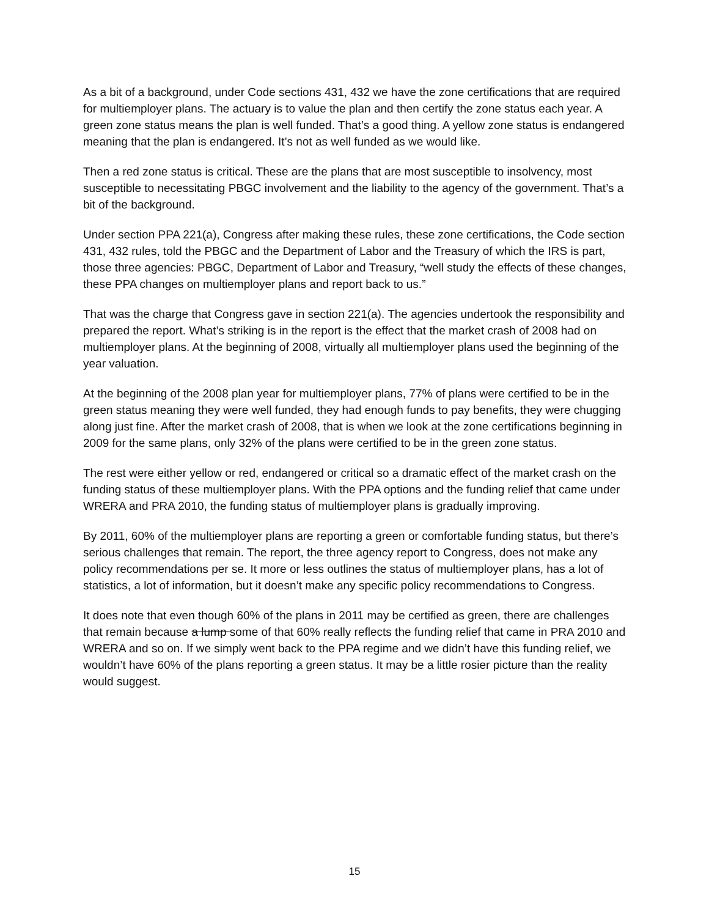As a bit of a background, under Code sections 431, 432 we have the zone certifications that are required for multiemployer plans. The actuary is to value the plan and then certify the zone status each year. A green zone status means the plan is well funded. That’s a good thing. A yellow zone status is endangered meaning that the plan is endangered. It’s not as well funded as we would like.
Then a red zone status is critical. These are the plans that are most susceptible to insolvency, most susceptible to necessitating PBGC involvement and the liability to the agency of the government. That’s a bit of the background.
Under section PPA 221(a), Congress after making these rules, these zone certifications, the Code section 431, 432 rules, told the PBGC and the Department of Labor and the Treasury of which the IRS is part, those three agencies: PBGC, Department of Labor and Treasury, “well study the effects of these changes, these PPA changes on multiemployer plans and report back to us.”
That was the charge that Congress gave in section 221(a). The agencies undertook the responsibility and prepared the report. What’s striking is in the report is the effect that the market crash of 2008 had on multiemployer plans. At the beginning of 2008, virtually all multiemployer plans used the beginning of the year valuation.
At the beginning of the 2008 plan year for multiemployer plans, 77% of plans were certified to be in the green status meaning they were well funded, they had enough funds to pay benefits, they were chugging along just fine. After the market crash of 2008, that is when we look at the zone certifications beginning in 2009 for the same plans, only 32% of the plans were certified to be in the green zone status.
The rest were either yellow or red, endangered or critical so a dramatic effect of the market crash on the funding status of these multiemployer plans. With the PPA options and the funding relief that came under WRERA and PRA 2010, the funding status of multiemployer plans is gradually improving.
By 2011, 60% of the multiemployer plans are reporting a green or comfortable funding status, but there’s serious challenges that remain. The report, the three agency report to Congress, does not make any policy recommendations per se. It more or less outlines the status of multiemployer plans, has a lot of statistics, a lot of information, but it doesn’t make any specific policy recommendations to Congress.
It does note that even though 60% of the plans in 2011 may be certified as green, there are challenges that remain because a lump some of that 60% really reflects the funding relief that came in PRA 2010 and WRERA and so on. If we simply went back to the PPA regime and we didn’t have this funding relief, we wouldn’t have 60% of the plans reporting a green status. It may be a little rosier picture than the reality would suggest.
15